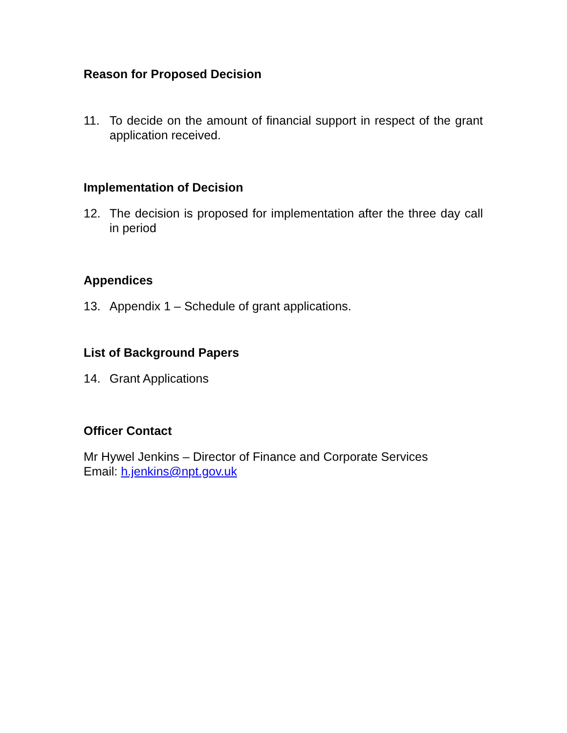Reason for Proposed Decision
11. To decide on the amount of financial support in respect of the grant application received.
Implementation of Decision
12. The decision is proposed for implementation after the three day call in period
Appendices
13. Appendix 1 – Schedule of grant applications.
List of Background Papers
14. Grant Applications
Officer Contact
Mr Hywel Jenkins – Director of Finance and Corporate Services
Email: h.jenkins@npt.gov.uk